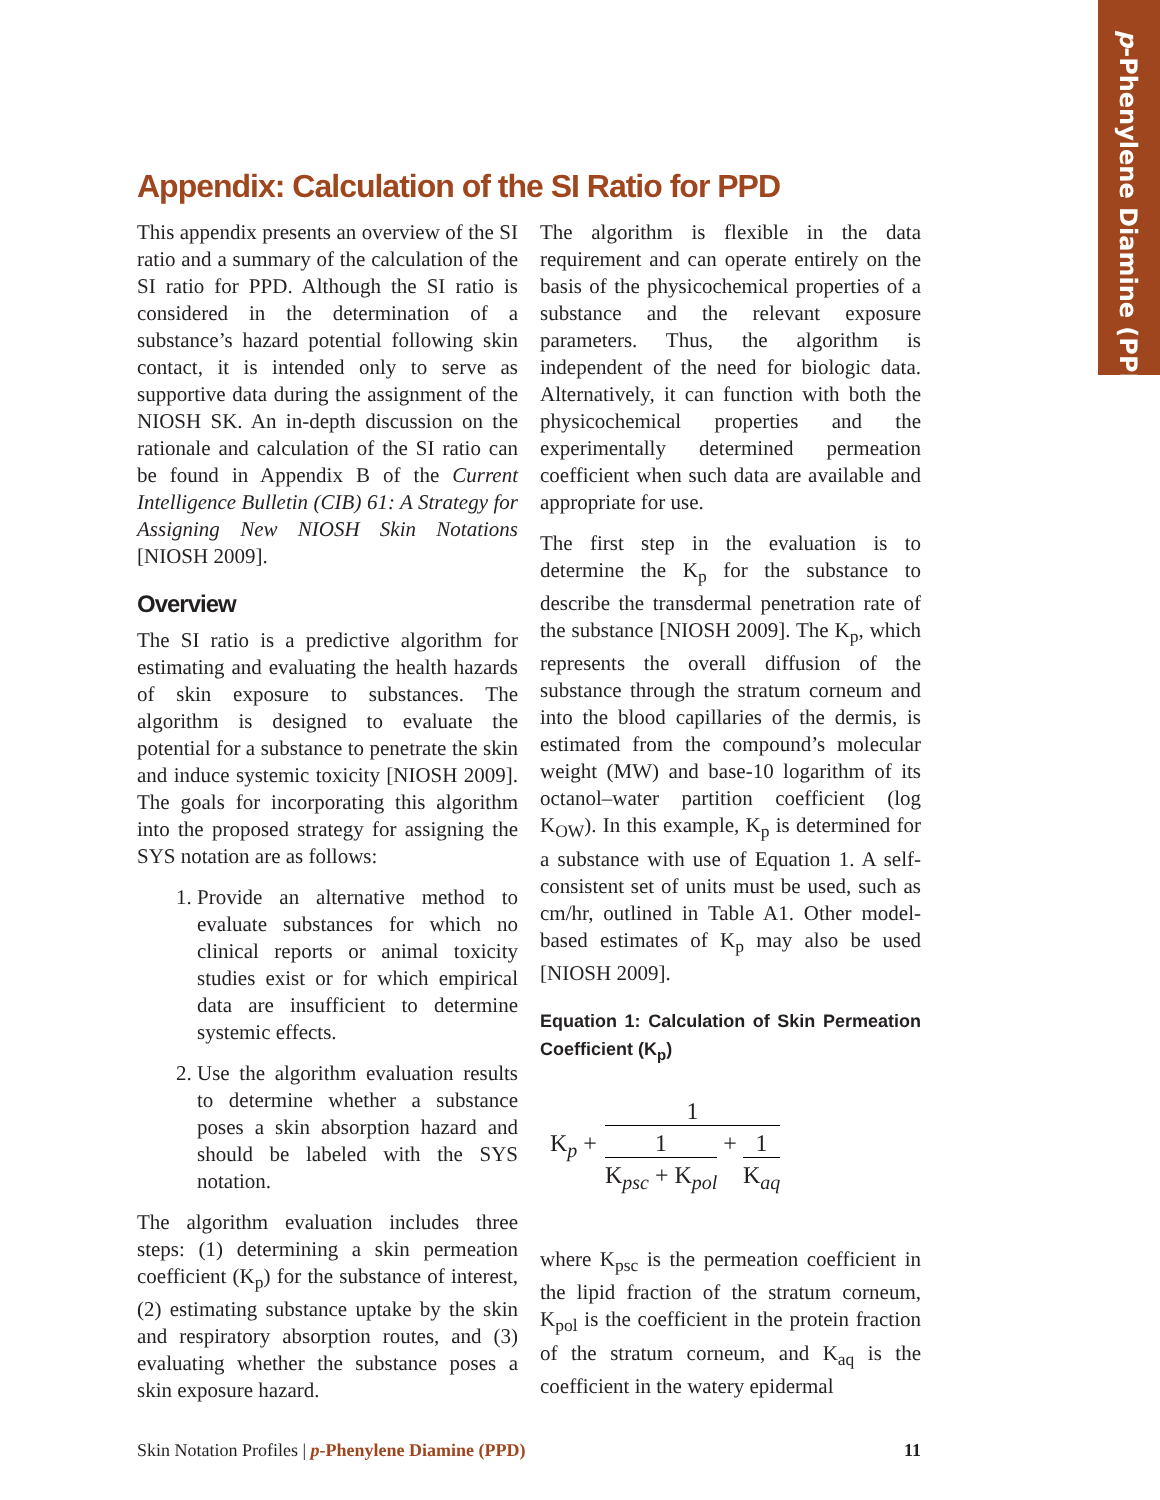p-Phenylene Diamine (PPD)
Appendix: Calculation of the SI Ratio for PPD
This appendix presents an overview of the SI ratio and a summary of the calculation of the SI ratio for PPD. Although the SI ratio is considered in the determination of a substance’s hazard potential following skin contact, it is intended only to serve as supportive data during the assignment of the NIOSH SK. An in-depth discussion on the rationale and calculation of the SI ratio can be found in Appendix B of the Current Intelligence Bulletin (CIB) 61: A Strategy for Assigning New NIOSH Skin Notations [NIOSH 2009].
Overview
The SI ratio is a predictive algorithm for estimating and evaluating the health hazards of skin exposure to substances. The algorithm is designed to evaluate the potential for a substance to penetrate the skin and induce systemic toxicity [NIOSH 2009]. The goals for incorporating this algorithm into the proposed strategy for assigning the SYS notation are as follows:
1. Provide an alternative method to evaluate substances for which no clinical reports or animal toxicity studies exist or for which empirical data are insufficient to determine systemic effects.
2. Use the algorithm evaluation results to determine whether a substance poses a skin absorption hazard and should be labeled with the SYS notation.
The algorithm evaluation includes three steps: (1) determining a skin permeation coefficient (K<sub>p</sub>) for the substance of interest, (2) estimating substance uptake by the skin and respiratory absorption routes, and (3) evaluating whether the substance poses a skin exposure hazard.
The algorithm is flexible in the data requirement and can operate entirely on the basis of the physicochemical properties of a substance and the relevant exposure parameters. Thus, the algorithm is independent of the need for biologic data. Alternatively, it can function with both the physicochemical properties and the experimentally determined permeation coefficient when such data are available and appropriate for use.
The first step in the evaluation is to determine the K<sub>p</sub> for the substance to describe the transdermal penetration rate of the substance [NIOSH 2009]. The K<sub>p</sub>, which represents the overall diffusion of the substance through the stratum corneum and into the blood capillaries of the dermis, is estimated from the compound’s molecular weight (MW) and base-10 logarithm of its octanol–water partition coefficient (log K<sub>OW</sub>). In this example, K<sub>p</sub> is determined for a substance with use of Equation 1. A self-consistent set of units must be used, such as cm/hr, outlined in Table A1. Other model-based estimates of K<sub>p</sub> may also be used [NIOSH 2009].
Equation 1: Calculation of Skin Permeation Coefficient (K<sub>p</sub>)
K<sub>p</sub> + 1 1 K<sub>psc</sub> + K<sub>pol</sub> + 1 K<sub>aq</sub>
where K<sub>psc</sub> is the permeation coefficient in the lipid fraction of the stratum corneum, K<sub>pol</sub> is the coefficient in the protein fraction of the stratum corneum, and K<sub>aq</sub> is the coefficient in the watery epidermal
Skin Notation Profiles | p-Phenylene Diamine (PPD) 11